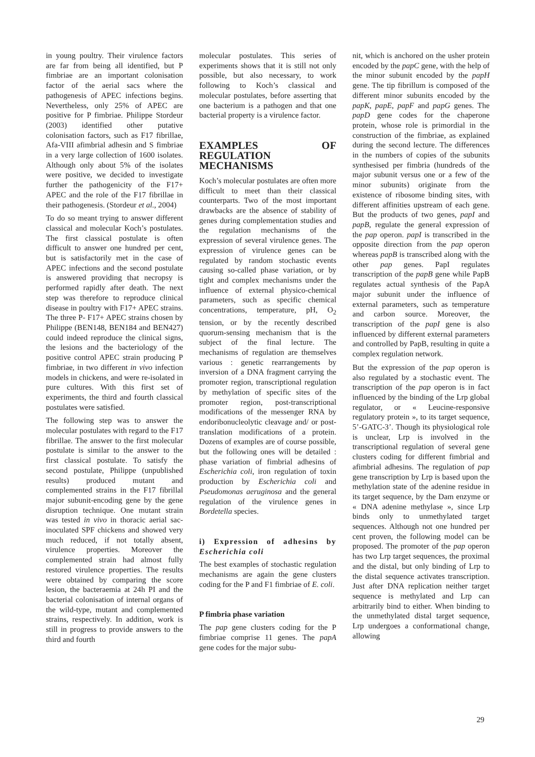in young poultry. Their virulence factors are far from being all identified, but P fimbriae are an important colonisation factor of the aerial sacs where the pathogenesis of APEC infections begins. Nevertheless, only 25% of APEC are positive for P fimbriae. Philippe Stordeur (2003) identified other putative colonisation factors, such as F17 fibrillae, Afa-VIII afimbrial adhesin and S fimbriae in a very large collection of 1600 isolates. Although only about 5% of the isolates were positive, we decided to investigate further the pathogenicity of the F17+ APEC and the role of the F17 fibrillae in their pathogenesis. (Stordeur et al., 2004)
To do so meant trying to answer different classical and molecular Koch’s postulates. The first classical postulate is often difficult to answer one hundred per cent, but is satisfactorily met in the case of APEC infections and the second postulate is answered providing that necropsy is performed rapidly after death. The next step was therefore to reproduce clinical disease in poultry with F17+ APEC strains. The three P- F17+ APEC strains chosen by Philippe (BEN148, BEN184 and BEN427) could indeed reproduce the clinical signs, the lesions and the bacteriology of the positive control APEC strain producing P fimbriae, in two different in vivo infection models in chickens, and were re-isolated in pure cultures. With this first set of experiments, the third and fourth classical postulates were satisfied.
The following step was to answer the molecular postulates with regard to the F17 fibrillae. The answer to the first molecular postulate is similar to the answer to the first classical postulate. To satisfy the second postulate, Philippe (unpublished results) produced mutant and complemented strains in the F17 fibrillal major subunit-encoding gene by the gene disruption technique. One mutant strain was tested in vivo in thoracic aerial sac-inoculated SPF chickens and showed very much reduced, if not totally absent, virulence properties. Moreover the complemented strain had almost fully restored virulence properties. The results were obtained by comparing the score lesion, the bacteraemia at 24h PI and the bacterial colonisation of internal organs of the wild-type, mutant and complemented strains, respectively. In addition, work is still in progress to provide answers to the third and fourth
molecular postulates. This series of experiments shows that it is still not only possible, but also necessary, to work following to Koch’s classical and molecular postulates, before asserting that one bacterium is a pathogen and that one bacterial property is a virulence factor.
EXAMPLES OF REGULATION MECHANISMS
Koch’s molecular postulates are often more difficult to meet than their classical counterparts. Two of the most important drawbacks are the absence of stability of genes during complementation studies and the regulation mechanisms of the expression of several virulence genes. The expression of virulence genes can be regulated by random stochastic events causing so-called phase variation, or by tight and complex mechanisms under the influence of external physico-chemical parameters, such as specific chemical concentrations, temperature, pH, O<sub>2</sub> tension, or by the recently described quorum-sensing mechanism that is the subject of the final lecture. The mechanisms of regulation are themselves various : genetic rearrangements by inversion of a DNA fragment carrying the promoter region, transcriptional regulation by methylation of specific sites of the promoter region, post-transcriptional modifications of the messenger RNA by endoribonucleolytic cleavage and/ or post-translation modifications of a protein. Dozens of examples are of course possible, but the following ones will be detailed : phase variation of fimbrial adhesins of Escherichia coli, iron regulation of toxin production by Escherichia coli and Pseudomonas aeruginosa and the general regulation of the virulence genes in Bordetella species.
i) Expression of adhesins by Escherichia coli
The best examples of stochastic regulation mechanisms are again the gene clusters coding for the P and F1 fimbriae of E. coli.
P fimbria phase variation
The pap gene clusters coding for the P fimbriae comprise 11 genes. The papA gene codes for the major subu-
nit, which is anchored on the usher protein encoded by the papC gene, with the help of the minor subunit encoded by the papH gene. The tip fibrillum is composed of the different minor subunits encoded by the papK, papE, papF and papG genes. The papD gene codes for the chaperone protein, whose role is primordial in the construction of the fimbriae, as explained during the second lecture. The differences in the numbers of copies of the subunits synthesised per fimbria (hundreds of the major subunit versus one or a few of the minor subunits) originate from the existence of ribosome binding sites, with different affinities upstream of each gene. But the products of two genes, papI and papB, regulate the general expression of the pap operon. papI is transcribed in the opposite direction from the pap operon whereas papB is transcribed along with the other pap genes. PapI regulates transcription of the papB gene while PapB regulates actual synthesis of the PapA major subunit under the influence of external parameters, such as temperature and carbon source. Moreover, the transcription of the papI gene is also influenced by different external parameters and controlled by PapB, resulting in quite a complex regulation network.
But the expression of the pap operon is also regulated by a stochastic event. The transcription of the pap operon is in fact influenced by the binding of the Lrp global regulator, or « Leucine-responsive regulatory protein », to its target sequence, 5’-GATC-3’. Though its physiological role is unclear, Lrp is involved in the transcriptional regulation of several gene clusters coding for different fimbrial and afimbrial adhesins. The regulation of pap gene transcription by Lrp is based upon the methylation state of the adenine residue in its target sequence, by the Dam enzyme or « DNA adenine methylase », since Lrp binds only to unmethylated target sequences. Although not one hundred per cent proven, the following model can be proposed. The promoter of the pap operon has two Lrp target sequences, the proximal and the distal, but only binding of Lrp to the distal sequence activates transcription. Just after DNA replication neither target sequence is methylated and Lrp can arbitrarily bind to either. When binding to the unmethylated distal target sequence, Lrp undergoes a conformational change, allowing
29